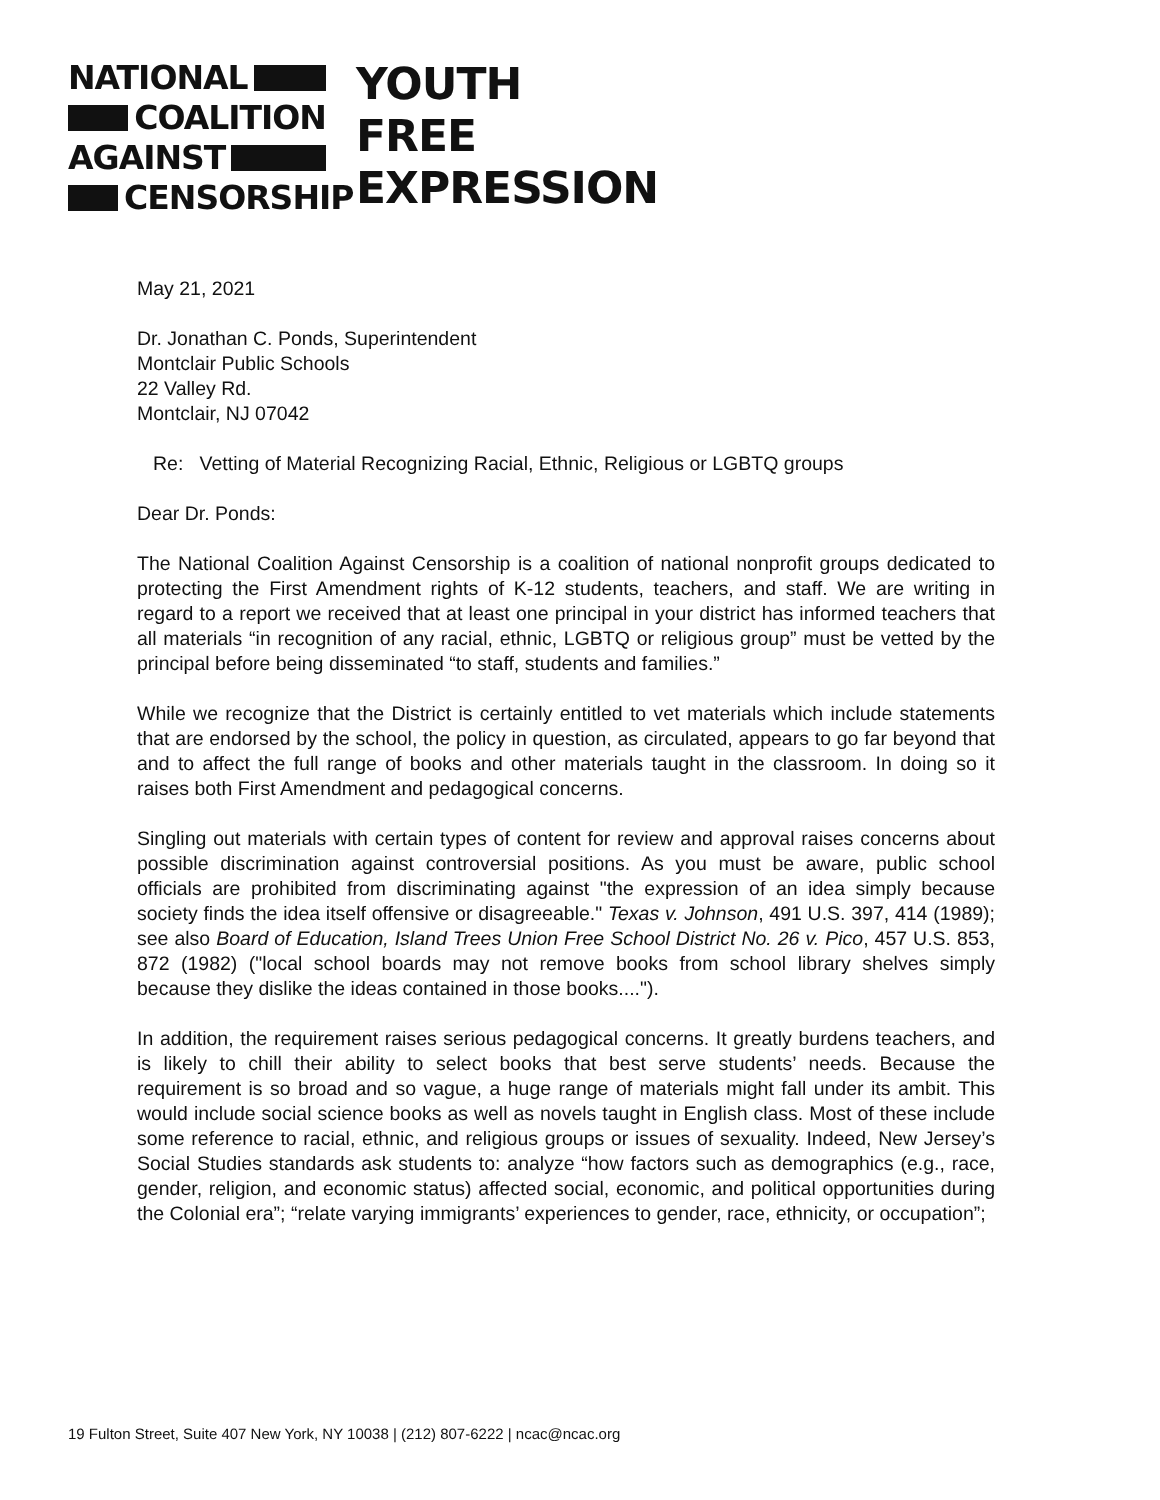NATIONAL
COALITION
AGAINST
CENSORSHIP
YOUTH
FREE
EXPRESSION
May 21, 2021
Dr. Jonathan C. Ponds, Superintendent
Montclair Public Schools
22 Valley Rd.
Montclair, NJ 07042
Re: Vetting of Material Recognizing Racial, Ethnic, Religious or LGBTQ groups
Dear Dr. Ponds:
The National Coalition Against Censorship is a coalition of national nonprofit groups dedicated to protecting the First Amendment rights of K-12 students, teachers, and staff. We are writing in regard to a report we received that at least one principal in your district has informed teachers that all materials “in recognition of any racial, ethnic, LGBTQ or religious group” must be vetted by the principal before being disseminated “to staff, students and families.”
While we recognize that the District is certainly entitled to vet materials which include statements that are endorsed by the school, the policy in question, as circulated, appears to go far beyond that and to affect the full range of books and other materials taught in the classroom. In doing so it raises both First Amendment and pedagogical concerns.
Singling out materials with certain types of content for review and approval raises concerns about possible discrimination against controversial positions. As you must be aware, public school officials are prohibited from discriminating against "the expression of an idea simply because society finds the idea itself offensive or disagreeable." Texas v. Johnson, 491 U.S. 397, 414 (1989); see also Board of Education, Island Trees Union Free School District No. 26 v. Pico, 457 U.S. 853, 872 (1982) ("local school boards may not remove books from school library shelves simply because they dislike the ideas contained in those books....").
In addition, the requirement raises serious pedagogical concerns. It greatly burdens teachers, and is likely to chill their ability to select books that best serve students’ needs. Because the requirement is so broad and so vague, a huge range of materials might fall under its ambit. This would include social science books as well as novels taught in English class. Most of these include some reference to racial, ethnic, and religious groups or issues of sexuality. Indeed, New Jersey’s Social Studies standards ask students to: analyze “how factors such as demographics (e.g., race, gender, religion, and economic status) affected social, economic, and political opportunities during the Colonial era”; “relate varying immigrants’ experiences to gender, race, ethnicity, or occupation”;
19 Fulton Street, Suite 407 New York, NY 10038 | (212) 807-6222 | ncac@ncac.org